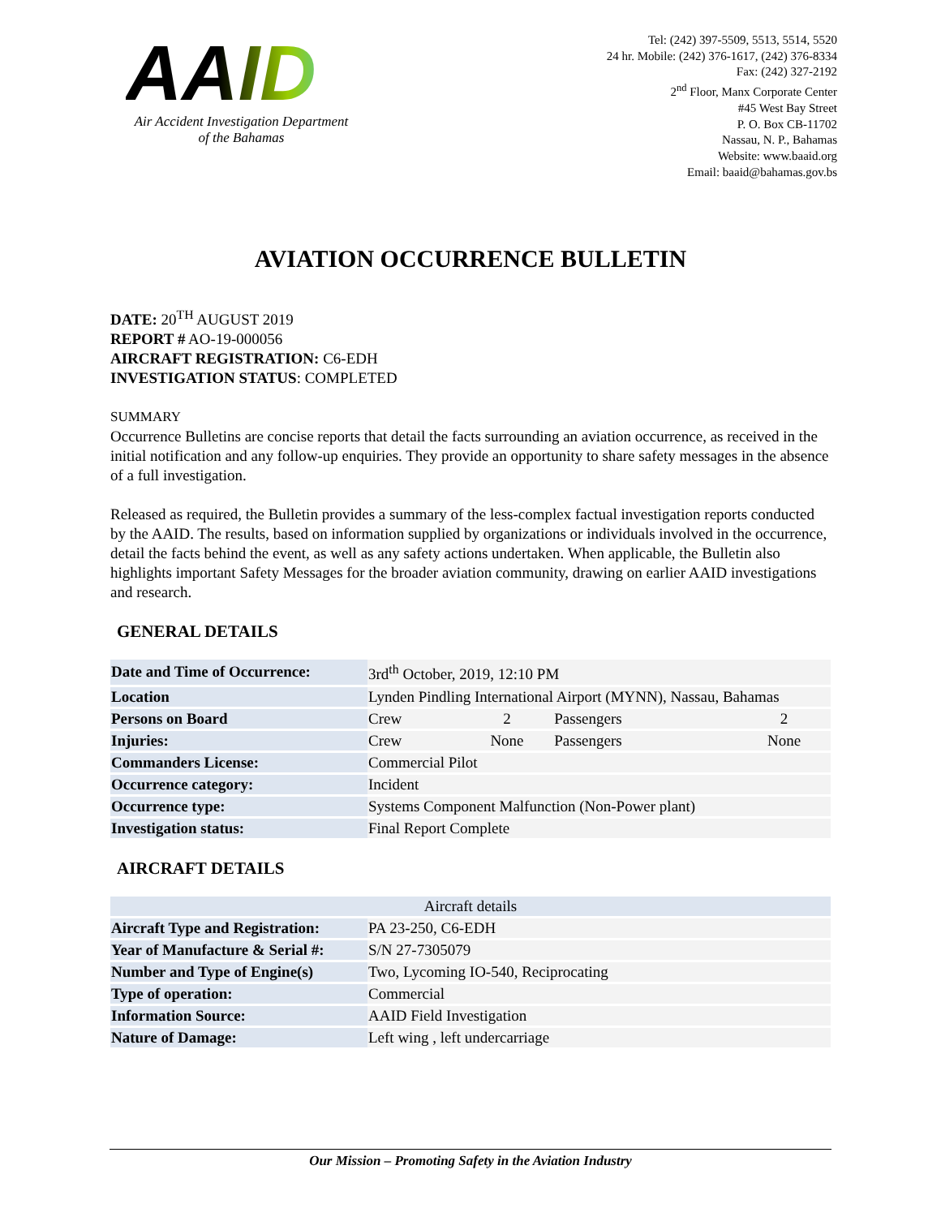AAID
Air Accident Investigation Department
of the Bahamas
Tel: (242) 397-5509, 5513, 5514, 5520
24 hr. Mobile: (242) 376-1617, (242) 376-8334
Fax: (242) 327-2192
2<sup>nd</sup> Floor, Manx Corporate Center
#45 West Bay Street
P. O. Box CB-11702
Nassau, N. P., Bahamas
Website: www.baaid.org
Email: baaid@bahamas.gov.bs
AVIATION OCCURRENCE BULLETIN
DATE: 20<sup>TH</sup> AUGUST 2019
REPORT # AO-19-000056
AIRCRAFT REGISTRATION: C6-EDH
INVESTIGATION STATUS: COMPLETED
SUMMARY
Occurrence Bulletins are concise reports that detail the facts surrounding an aviation occurrence, as received in the initial notification and any follow-up enquiries. They provide an opportunity to share safety messages in the absence of a full investigation.
Released as required, the Bulletin provides a summary of the less-complex factual investigation reports conducted by the AAID. The results, based on information supplied by organizations or individuals involved in the occurrence, detail the facts behind the event, as well as any safety actions undertaken. When applicable, the Bulletin also highlights important Safety Messages for the broader aviation community, drawing on earlier AAID investigations and research.
GENERAL DETAILS
| Date and Time of Occurrence: | 3rd<sup>th</sup> October, 2019, 12:10 PM | | | |
| Location | Lynden Pindling International Airport (MYNN), Nassau, Bahamas | | | |
| Persons on Board | Crew | 2 | Passengers | 2 |
| Injuries: | Crew | None | Passengers | None |
| Commanders License: | Commercial Pilot | | | |
| Occurrence category: | Incident | | | |
| Occurrence type: | Systems Component Malfunction (Non-Power plant) | | | |
| Investigation status: | Final Report Complete | | | |
AIRCRAFT DETAILS
| Aircraft details | |
| Aircraft Type and Registration: | PA 23-250, C6-EDH |
| Year of Manufacture & Serial #: | S/N 27-7305079 |
| Number and Type of Engine(s) | Two, Lycoming IO-540, Reciprocating |
| Type of operation: | Commercial |
| Information Source: | AAID Field Investigation |
| Nature of Damage: | Left wing , left undercarriage |
Our Mission – Promoting Safety in the Aviation Industry